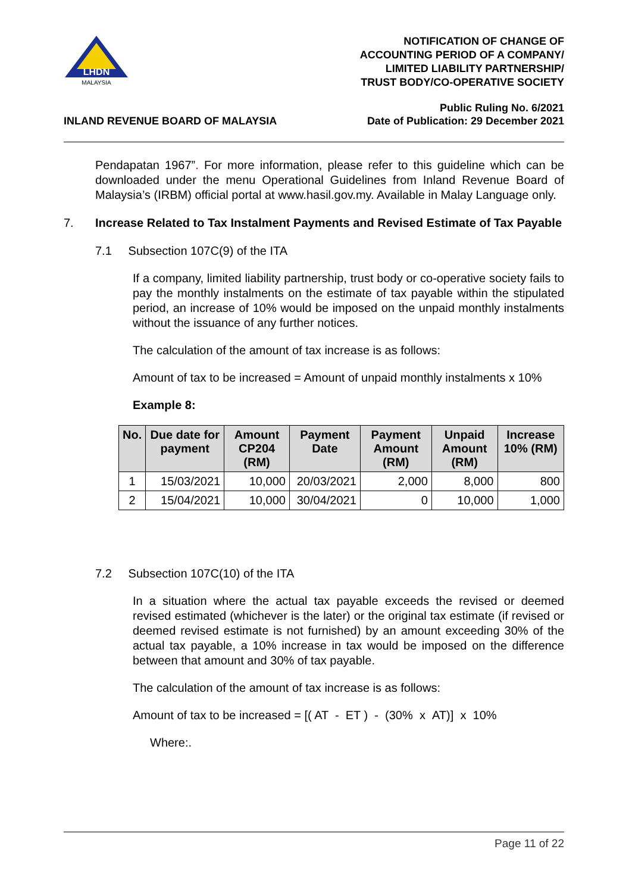LHDN
MALAYSIA
NOTIFICATION OF CHANGE OF
ACCOUNTING PERIOD OF A COMPANY/
LIMITED LIABILITY PARTNERSHIP/
TRUST BODY/CO-OPERATIVE SOCIETY
INLAND REVENUE BOARD OF MALAYSIA
Public Ruling No. 6/2021
Date of Publication: 29 December 2021
Pendapatan 1967”. For more information, please refer to this guideline which can be downloaded under the menu Operational Guidelines from Inland Revenue Board of Malaysia’s (IRBM) official portal at www.hasil.gov.my. Available in Malay Language only.
7. Increase Related to Tax Instalment Payments and Revised Estimate of Tax Payable
7.1 Subsection 107C(9) of the ITA
If a company, limited liability partnership, trust body or co-operative society fails to pay the monthly instalments on the estimate of tax payable within the stipulated period, an increase of 10% would be imposed on the unpaid monthly instalments without the issuance of any further notices.
The calculation of the amount of tax increase is as follows:
Amount of tax to be increased = Amount of unpaid monthly instalments x 10%
Example 8:
| No. | Due date for payment | Amount CP204 (RM) | Payment Date | Payment Amount (RM) | Unpaid Amount (RM) | Increase 10% (RM) |
| --- | --- | --- | --- | --- | --- | --- |
| 1 | 15/03/2021 | 10,000 | 20/03/2021 | 2,000 | 8,000 | 800 |
| 2 | 15/04/2021 | 10,000 | 30/04/2021 | 0 | 10,000 | 1,000 |
7.2 Subsection 107C(10) of the ITA
In a situation where the actual tax payable exceeds the revised or deemed revised estimated (whichever is the later) or the original tax estimate (if revised or deemed revised estimate is not furnished) by an amount exceeding 30% of the actual tax payable, a 10% increase in tax would be imposed on the difference between that amount and 30% of tax payable.
The calculation of the amount of tax increase is as follows:
Amount of tax to be increased = [( AT - ET ) - (30% x AT)] x 10%
Where:.
Page 11 of 22